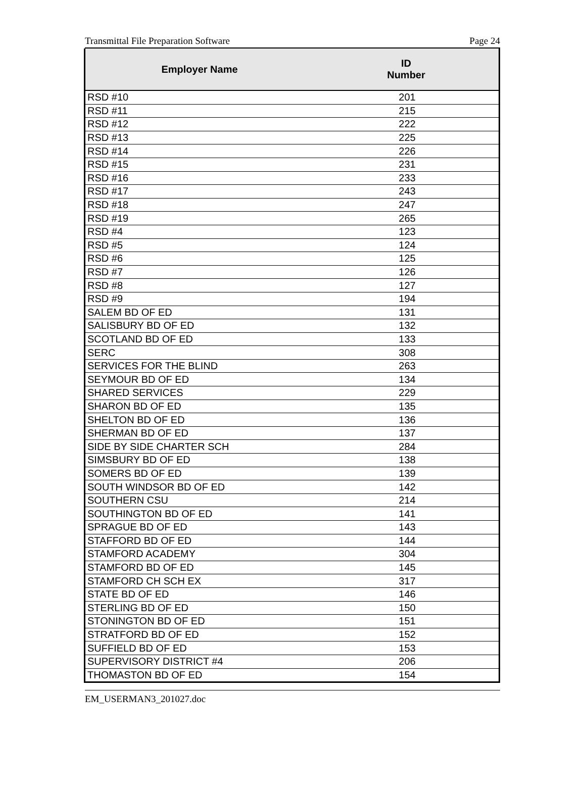Transmittal File Preparation Software Page 24
| Employer Name | ID Number |
| --- | --- |
| RSD #10 | 201 |
| RSD #11 | 215 |
| RSD #12 | 222 |
| RSD #13 | 225 |
| RSD #14 | 226 |
| RSD #15 | 231 |
| RSD #16 | 233 |
| RSD #17 | 243 |
| RSD #18 | 247 |
| RSD #19 | 265 |
| RSD #4 | 123 |
| RSD #5 | 124 |
| RSD #6 | 125 |
| RSD #7 | 126 |
| RSD #8 | 127 |
| RSD #9 | 194 |
| SALEM BD OF ED | 131 |
| SALISBURY BD OF ED | 132 |
| SCOTLAND BD OF ED | 133 |
| SERC | 308 |
| SERVICES FOR THE BLIND | 263 |
| SEYMOUR BD OF ED | 134 |
| SHARED SERVICES | 229 |
| SHARON BD OF ED | 135 |
| SHELTON BD OF ED | 136 |
| SHERMAN BD OF ED | 137 |
| SIDE BY SIDE CHARTER SCH | 284 |
| SIMSBURY BD OF ED | 138 |
| SOMERS BD OF ED | 139 |
| SOUTH WINDSOR BD OF ED | 142 |
| SOUTHERN CSU | 214 |
| SOUTHINGTON BD OF ED | 141 |
| SPRAGUE BD OF ED | 143 |
| STAFFORD BD OF ED | 144 |
| STAMFORD ACADEMY | 304 |
| STAMFORD BD OF ED | 145 |
| STAMFORD CH SCH EX | 317 |
| STATE BD OF ED | 146 |
| STERLING BD OF ED | 150 |
| STONINGTON BD OF ED | 151 |
| STRATFORD BD OF ED | 152 |
| SUFFIELD BD OF ED | 153 |
| SUPERVISORY DISTRICT #4 | 206 |
| THOMASTON BD OF ED | 154 |
EM_USERMAN3_201027.doc